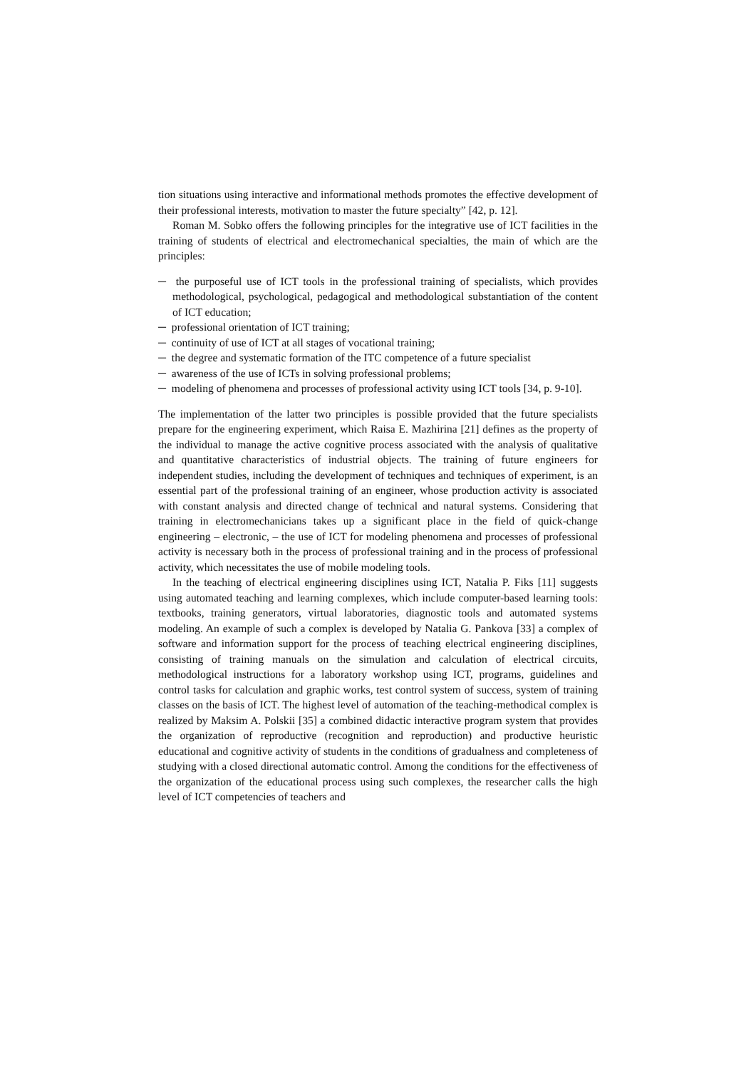tion situations using interactive and informational methods promotes the effective development of their professional interests, motivation to master the future specialty” [42, p. 12].
Roman M. Sobko offers the following principles for the integrative use of ICT facilities in the training of students of electrical and electromechanical specialties, the main of which are the principles:
─ the purposeful use of ICT tools in the professional training of specialists, which provides methodological, psychological, pedagogical and methodological substantiation of the content of ICT education;
─ professional orientation of ICT training;
─ continuity of use of ICT at all stages of vocational training;
─ the degree and systematic formation of the ITC competence of a future specialist
─ awareness of the use of ICTs in solving professional problems;
─ modeling of phenomena and processes of professional activity using ICT tools [34, p. 9-10].
The implementation of the latter two principles is possible provided that the future specialists prepare for the engineering experiment, which Raisa E. Mazhirina [21] defines as the property of the individual to manage the active cognitive process associated with the analysis of qualitative and quantitative characteristics of industrial objects. The training of future engineers for independent studies, including the development of techniques and techniques of experiment, is an essential part of the professional training of an engineer, whose production activity is associated with constant analysis and directed change of technical and natural systems. Considering that training in electromechanicians takes up a significant place in the field of quick-change engineering – electronic, – the use of ICT for modeling phenomena and processes of professional activity is necessary both in the process of professional training and in the process of professional activity, which necessitates the use of mobile modeling tools.
In the teaching of electrical engineering disciplines using ICT, Natalia P. Fiks [11] suggests using automated teaching and learning complexes, which include computer-based learning tools: textbooks, training generators, virtual laboratories, diagnostic tools and automated systems modeling. An example of such a complex is developed by Natalia G. Pankova [33] a complex of software and information support for the process of teaching electrical engineering disciplines, consisting of training manuals on the simulation and calculation of electrical circuits, methodological instructions for a laboratory workshop using ICT, programs, guidelines and control tasks for calculation and graphic works, test control system of success, system of training classes on the basis of ICT. The highest level of automation of the teaching-methodical complex is realized by Maksim A. Polskii [35] a combined didactic interactive program system that provides the organization of reproductive (recognition and reproduction) and productive heuristic educational and cognitive activity of students in the conditions of gradualness and completeness of studying with a closed directional automatic control. Among the conditions for the effectiveness of the organization of the educational process using such complexes, the researcher calls the high level of ICT competencies of teachers and